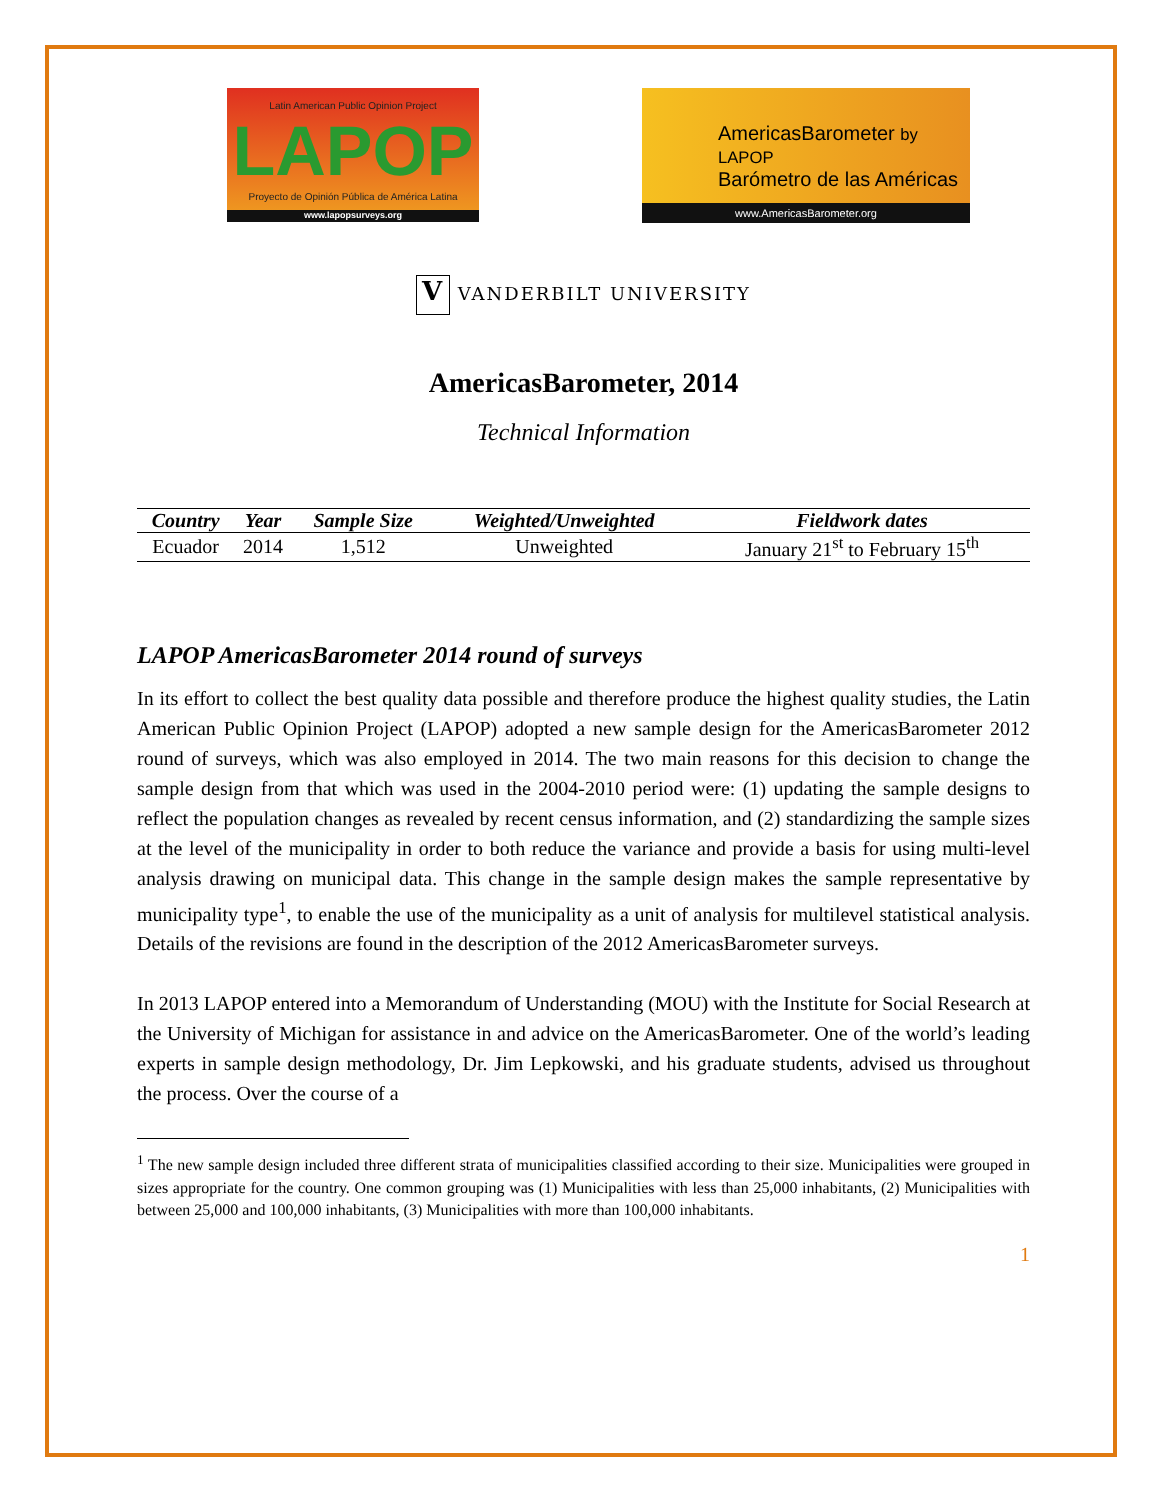Latin American Public Opinion Project
LAPOP
Proyecto de Opinión Pública de América Latina
www.lapopsurveys.org
AmericasBarometer by LAPOP
Barómetro de las Américas
www.AmericasBarometer.org
V VANDERBILT UNIVERSITY
AmericasBarometer, 2014
Technical Information
| Country | Year | Sample Size | Weighted/Unweighted | Fieldwork dates |
| --- | --- | --- | --- | --- |
| Ecuador | 2014 | 1,512 | Unweighted | January 21<sup>st</sup> to February 15<sup>th</sup> |
LAPOP AmericasBarometer 2014 round of surveys
In its effort to collect the best quality data possible and therefore produce the highest quality studies, the Latin American Public Opinion Project (LAPOP) adopted a new sample design for the AmericasBarometer 2012 round of surveys, which was also employed in 2014. The two main reasons for this decision to change the sample design from that which was used in the 2004-2010 period were: (1) updating the sample designs to reflect the population changes as revealed by recent census information, and (2) standardizing the sample sizes at the level of the municipality in order to both reduce the variance and provide a basis for using multi-level analysis drawing on municipal data. This change in the sample design makes the sample representative by municipality type<sup>1</sup>, to enable the use of the municipality as a unit of analysis for multilevel statistical analysis. Details of the revisions are found in the description of the 2012 AmericasBarometer surveys.
In 2013 LAPOP entered into a Memorandum of Understanding (MOU) with the Institute for Social Research at the University of Michigan for assistance in and advice on the AmericasBarometer. One of the world’s leading experts in sample design methodology, Dr. Jim Lepkowski, and his graduate students, advised us throughout the process. Over the course of a
<sup>1</sup> The new sample design included three different strata of municipalities classified according to their size. Municipalities were grouped in sizes appropriate for the country. One common grouping was (1) Municipalities with less than 25,000 inhabitants, (2) Municipalities with between 25,000 and 100,000 inhabitants, (3) Municipalities with more than 100,000 inhabitants.
1